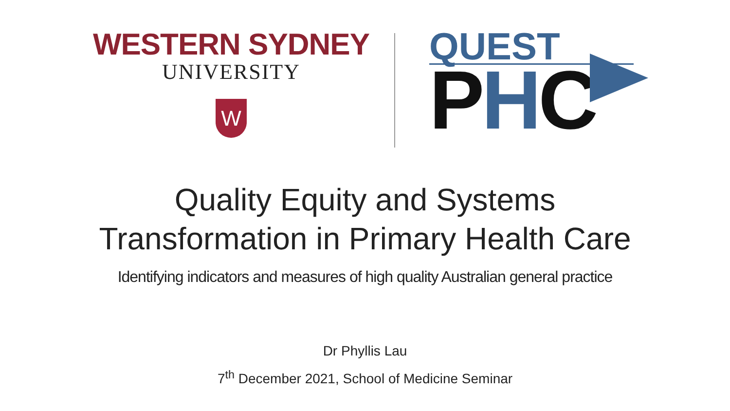WESTERN SYDNEY
UNIVERSITY
W
QUEST
PHC
Quality Equity and Systems
Transformation in Primary Health Care
Identifying indicators and measures of high quality Australian general practice
Dr Phyllis Lau
7<sup>th</sup> December 2021, School of Medicine Seminar